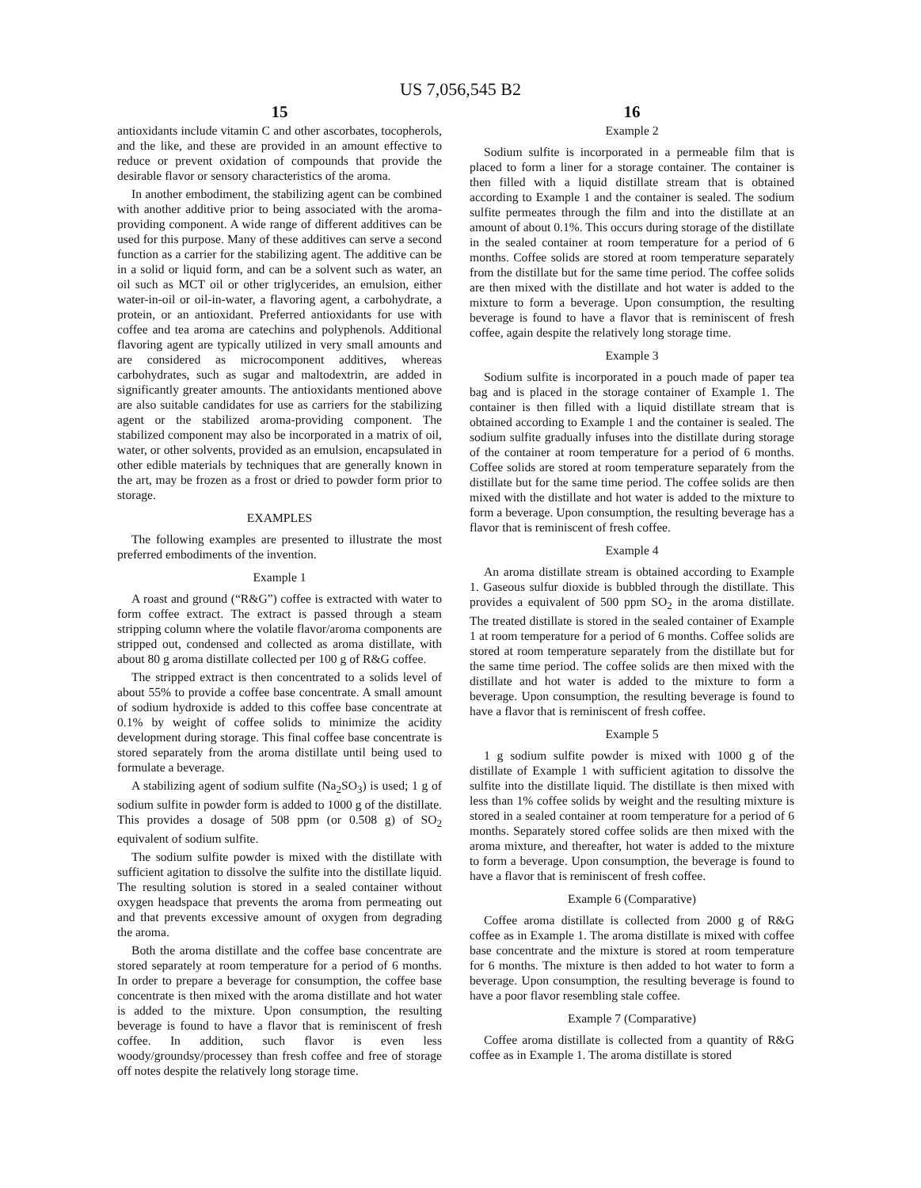US 7,056,545 B2
15
antioxidants include vitamin C and other ascorbates, tocopherols, and the like, and these are provided in an amount effective to reduce or prevent oxidation of compounds that provide the desirable flavor or sensory characteristics of the aroma.
In another embodiment, the stabilizing agent can be combined with another additive prior to being associated with the aroma-providing component. A wide range of different additives can be used for this purpose. Many of these additives can serve a second function as a carrier for the stabilizing agent. The additive can be in a solid or liquid form, and can be a solvent such as water, an oil such as MCT oil or other triglycerides, an emulsion, either water-in-oil or oil-in-water, a flavoring agent, a carbohydrate, a protein, or an antioxidant. Preferred antioxidants for use with coffee and tea aroma are catechins and polyphenols. Additional flavoring agent are typically utilized in very small amounts and are considered as microcomponent additives, whereas carbohydrates, such as sugar and maltodextrin, are added in significantly greater amounts. The antioxidants mentioned above are also suitable candidates for use as carriers for the stabilizing agent or the stabilized aroma-providing component. The stabilized component may also be incorporated in a matrix of oil, water, or other solvents, provided as an emulsion, encapsulated in other edible materials by techniques that are generally known in the art, may be frozen as a frost or dried to powder form prior to storage.
EXAMPLES
The following examples are presented to illustrate the most preferred embodiments of the invention.
Example 1
A roast and ground (“R&G”) coffee is extracted with water to form coffee extract. The extract is passed through a steam stripping column where the volatile flavor/aroma components are stripped out, condensed and collected as aroma distillate, with about 80 g aroma distillate collected per 100 g of R&G coffee.
The stripped extract is then concentrated to a solids level of about 55% to provide a coffee base concentrate. A small amount of sodium hydroxide is added to this coffee base concentrate at 0.1% by weight of coffee solids to minimize the acidity development during storage. This final coffee base concentrate is stored separately from the aroma distillate until being used to formulate a beverage.
A stabilizing agent of sodium sulfite (Na<sub>2</sub>SO<sub>3</sub>) is used; 1 g of sodium sulfite in powder form is added to 1000 g of the distillate. This provides a dosage of 508 ppm (or 0.508 g) of SO<sub>2</sub> equivalent of sodium sulfite.
The sodium sulfite powder is mixed with the distillate with sufficient agitation to dissolve the sulfite into the distillate liquid. The resulting solution is stored in a sealed container without oxygen headspace that prevents the aroma from permeating out and that prevents excessive amount of oxygen from degrading the aroma.
Both the aroma distillate and the coffee base concentrate are stored separately at room temperature for a period of 6 months. In order to prepare a beverage for consumption, the coffee base concentrate is then mixed with the aroma distillate and hot water is added to the mixture. Upon consumption, the resulting beverage is found to have a flavor that is reminiscent of fresh coffee. In addition, such flavor is even less woody/groundsy/processey than fresh coffee and free of storage off notes despite the relatively long storage time.
16
Example 2
Sodium sulfite is incorporated in a permeable film that is placed to form a liner for a storage container. The container is then filled with a liquid distillate stream that is obtained according to Example 1 and the container is sealed. The sodium sulfite permeates through the film and into the distillate at an amount of about 0.1%. This occurs during storage of the distillate in the sealed container at room temperature for a period of 6 months. Coffee solids are stored at room temperature separately from the distillate but for the same time period. The coffee solids are then mixed with the distillate and hot water is added to the mixture to form a beverage. Upon consumption, the resulting beverage is found to have a flavor that is reminiscent of fresh coffee, again despite the relatively long storage time.
Example 3
Sodium sulfite is incorporated in a pouch made of paper tea bag and is placed in the storage container of Example 1. The container is then filled with a liquid distillate stream that is obtained according to Example 1 and the container is sealed. The sodium sulfite gradually infuses into the distillate during storage of the container at room temperature for a period of 6 months. Coffee solids are stored at room temperature separately from the distillate but for the same time period. The coffee solids are then mixed with the distillate and hot water is added to the mixture to form a beverage. Upon consumption, the resulting beverage has a flavor that is reminiscent of fresh coffee.
Example 4
An aroma distillate stream is obtained according to Example 1. Gaseous sulfur dioxide is bubbled through the distillate. This provides a equivalent of 500 ppm SO<sub>2</sub> in the aroma distillate. The treated distillate is stored in the sealed container of Example 1 at room temperature for a period of 6 months. Coffee solids are stored at room temperature separately from the distillate but for the same time period. The coffee solids are then mixed with the distillate and hot water is added to the mixture to form a beverage. Upon consumption, the resulting beverage is found to have a flavor that is reminiscent of fresh coffee.
Example 5
1 g sodium sulfite powder is mixed with 1000 g of the distillate of Example 1 with sufficient agitation to dissolve the sulfite into the distillate liquid. The distillate is then mixed with less than 1% coffee solids by weight and the resulting mixture is stored in a sealed container at room temperature for a period of 6 months. Separately stored coffee solids are then mixed with the aroma mixture, and thereafter, hot water is added to the mixture to form a beverage. Upon consumption, the beverage is found to have a flavor that is reminiscent of fresh coffee.
Example 6 (Comparative)
Coffee aroma distillate is collected from 2000 g of R&G coffee as in Example 1. The aroma distillate is mixed with coffee base concentrate and the mixture is stored at room temperature for 6 months. The mixture is then added to hot water to form a beverage. Upon consumption, the resulting beverage is found to have a poor flavor resembling stale coffee.
Example 7 (Comparative)
Coffee aroma distillate is collected from a quantity of R&G coffee as in Example 1. The aroma distillate is stored